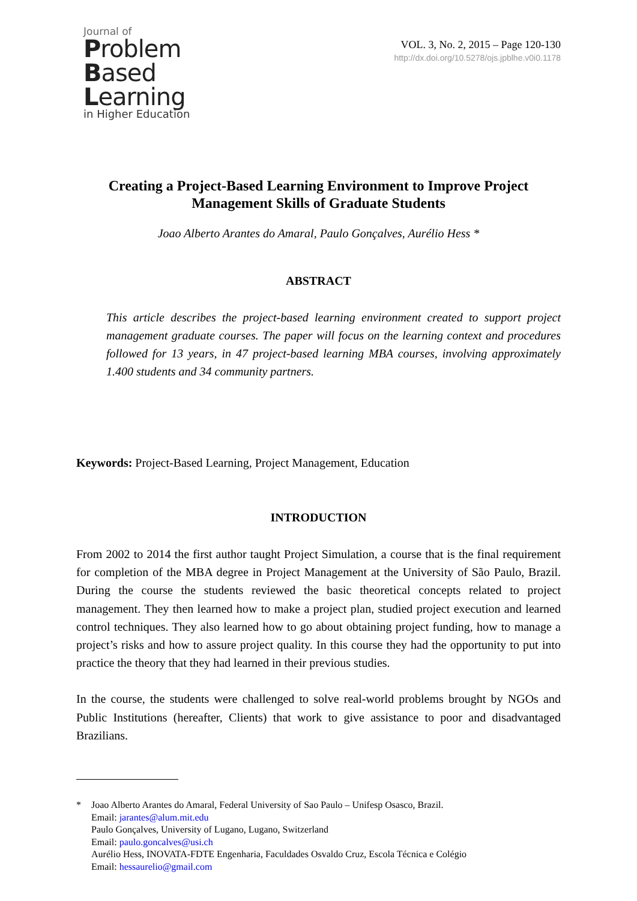Journal of
Problem
Based
Learning
in Higher Education
VOL. 3, No. 2, 2015 – Page 120-130
http://dx.doi.org/10.5278/ojs.jpblhe.v0i0.1178
Creating a Project-Based Learning Environment to Improve Project Management Skills of Graduate Students
Joao Alberto Arantes do Amaral, Paulo Gonçalves, Aurélio Hess *
ABSTRACT
This article describes the project-based learning environment created to support project management graduate courses. The paper will focus on the learning context and procedures followed for 13 years, in 47 project-based learning MBA courses, involving approximately 1.400 students and 34 community partners.
Keywords: Project-Based Learning, Project Management, Education
INTRODUCTION
From 2002 to 2014 the first author taught Project Simulation, a course that is the final requirement for completion of the MBA degree in Project Management at the University of São Paulo, Brazil. During the course the students reviewed the basic theoretical concepts related to project management. They then learned how to make a project plan, studied project execution and learned control techniques. They also learned how to go about obtaining project funding, how to manage a project’s risks and how to assure project quality. In this course they had the opportunity to put into practice the theory that they had learned in their previous studies.
In the course, the students were challenged to solve real-world problems brought by NGOs and Public Institutions (hereafter, Clients) that work to give assistance to poor and disadvantaged Brazilians.
* Joao Alberto Arantes do Amaral, Federal University of Sao Paulo – Unifesp Osasco, Brazil.
Email: jarantes@alum.mit.edu
Paulo Gonçalves, University of Lugano, Lugano, Switzerland
Email: paulo.goncalves@usi.ch
Aurélio Hess, INOVATA-FDTE Engenharia, Faculdades Osvaldo Cruz, Escola Técnica e Colégio
Email: hessaurelio@gmail.com